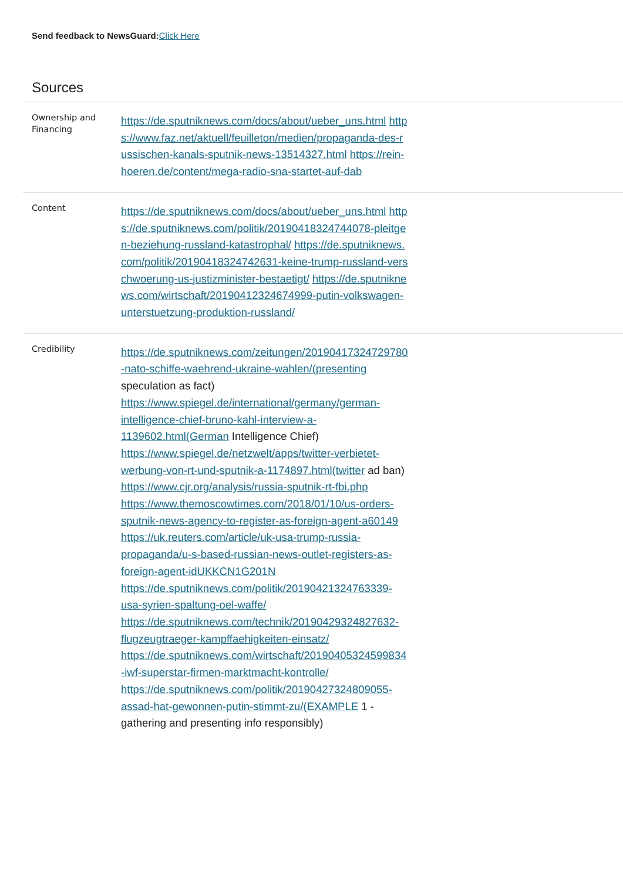Send feedback to NewsGuard: Click Here
Sources
| Ownership and Financing | https://de.sputniknews.com/docs/about/ueber_uns.html https://www.faz.net/aktuell/feuilleton/medien/propaganda-des-russischen-kanals-sputnik-news-13514327.html https://rein-hoeren.de/content/mega-radio-sna-startet-auf-dab |
| Content | https://de.sputniknews.com/docs/about/ueber_uns.html https://de.sputniknews.com/politik/20190418324744078-pleitgen-beziehung-russland-katastrophal/ https://de.sputniknews.com/politik/20190418324742631-keine-trump-russland-verschwoerung-us-justizminister-bestaetigt/ https://de.sputniknews.com/wirtschaft/20190412324674999-putin-volkswagen-unterstuetzung-produktion-russland/ |
| Credibility | https://de.sputniknews.com/zeitungen/20190417324729780-nato-schiffe-waehrend-ukraine-wahlen/(presenting speculation as fact) https://www.spiegel.de/international/germany/german-intelligence-chief-bruno-kahl-interview-a-1139602.html(German Intelligence Chief) https://www.spiegel.de/netzwelt/apps/twitter-verbietet-werbung-von-rt-und-sputnik-a-1174897.html(twitter ad ban) https://www.cjr.org/analysis/russia-sputnik-rt-fbi.php https://www.themoscowtimes.com/2018/01/10/us-orders-sputnik-news-agency-to-register-as-foreign-agent-a60149 https://uk.reuters.com/article/uk-usa-trump-russia-propaganda/u-s-based-russian-news-outlet-registers-as-foreign-agent-idUKKCN1G201N https://de.sputniknews.com/politik/20190421324763339-usa-syrien-spaltung-oel-waffe/ https://de.sputniknews.com/technik/20190429324827632-flugzeugtraeger-kampffaehigkeiten-einsatz/ https://de.sputniknews.com/wirtschaft/20190405324599834-iwf-superstar-firmen-marktmacht-kontrolle/ https://de.sputniknews.com/politik/20190427324809055-assad-hat-gewonnen-putin-stimmt-zu/(EXAMPLE 1 - gathering and presenting info responsibly) |